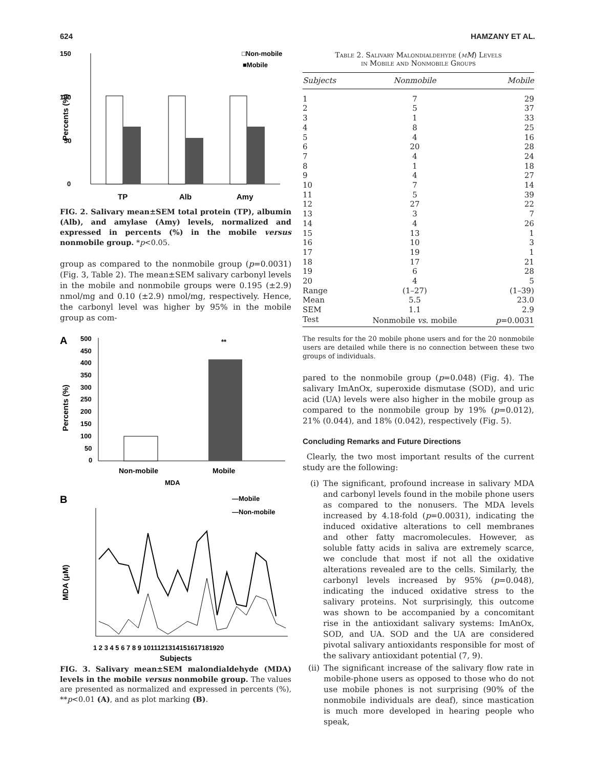624 HAMZANY ET AL.
150
100
50
0
Percents (%)
□Non-mobile
■Mobile
TP
Alb
Amy
FIG. 2. Salivary mean±SEM total protein (TP), albumin (Alb), and amylase (Amy) levels, normalized and expressed in percents (%) in the mobile versus nonmobile group. *p<0.05.
group as compared to the nonmobile group (p=0.0031) (Fig. 3, Table 2). The mean±SEM salivary carbonyl levels in the mobile and nonmobile groups were 0.195 (±2.9) nmol/mg and 0.10 (±2.9) nmol/mg, respectively. Hence, the carbonyl level was higher by 95% in the mobile group as com-
A
500
450
400
350
300
250
200
150
100
50
0
Percents (%)
**
Non-mobile
Mobile
MDA
B
—Mobile
—Non-mobile
MDA (μM)
1 2 3 4 5 6 7 8 9 1011121314151617181920
Subjects
FIG. 3. Salivary mean±SEM malondialdehyde (MDA) levels in the mobile versus nonmobile group. The values are presented as normalized and expressed in percents (%), **p<0.01 (A), and as plot marking (B).
Table 2. Salivary Malondialdehyde (μM) Levels
in Mobile and Nonmobile Groups
| Subjects | Nonmobile | Mobile |
| --- | --- | --- |
| 1 | 7 | 29 |
| 2 | 5 | 37 |
| 3 | 1 | 33 |
| 4 | 8 | 25 |
| 5 | 4 | 16 |
| 6 | 20 | 28 |
| 7 | 4 | 24 |
| 8 | 1 | 18 |
| 9 | 4 | 27 |
| 10 | 7 | 14 |
| 11 | 5 | 39 |
| 12 | 27 | 22 |
| 13 | 3 | 7 |
| 14 | 4 | 26 |
| 15 | 13 | 1 |
| 16 | 10 | 3 |
| 17 | 19 | 1 |
| 18 | 17 | 21 |
| 19 | 6 | 28 |
| 20 | 4 | 5 |
| Range | (1–27) | (1–39) |
| Mean | 5.5 | 23.0 |
| SEM | 1.1 | 2.9 |
| Test | Nonmobile vs. mobile | p =0.0031 |
The results for the 20 mobile phone users and for the 20 nonmobile users are detailed while there is no connection between these two groups of individuals.
pared to the nonmobile group (p=0.048) (Fig. 4). The salivary ImAnOx, superoxide dismutase (SOD), and uric acid (UA) levels were also higher in the mobile group as compared to the nonmobile group by 19% (p=0.012), 21% (0.044), and 18% (0.042), respectively (Fig. 5).
Concluding Remarks and Future Directions
Clearly, the two most important results of the current study are the following:
(i) The significant, profound increase in salivary MDA and carbonyl levels found in the mobile phone users as compared to the nonusers. The MDA levels increased by 4.18-fold (p=0.0031), indicating the induced oxidative alterations to cell membranes and other fatty macromolecules. However, as soluble fatty acids in saliva are extremely scarce, we conclude that most if not all the oxidative alterations revealed are to the cells. Similarly, the carbonyl levels increased by 95% (p=0.048), indicating the induced oxidative stress to the salivary proteins. Not surprisingly, this outcome was shown to be accompanied by a concomitant rise in the antioxidant salivary systems: ImAnOx, SOD, and UA. SOD and the UA are considered pivotal salivary antioxidants responsible for most of the salivary antioxidant potential (7, 9).
(ii) The significant increase of the salivary flow rate in mobile-phone users as opposed to those who do not use mobile phones is not surprising (90% of the nonmobile individuals are deaf), since mastication is much more developed in hearing people who speak,